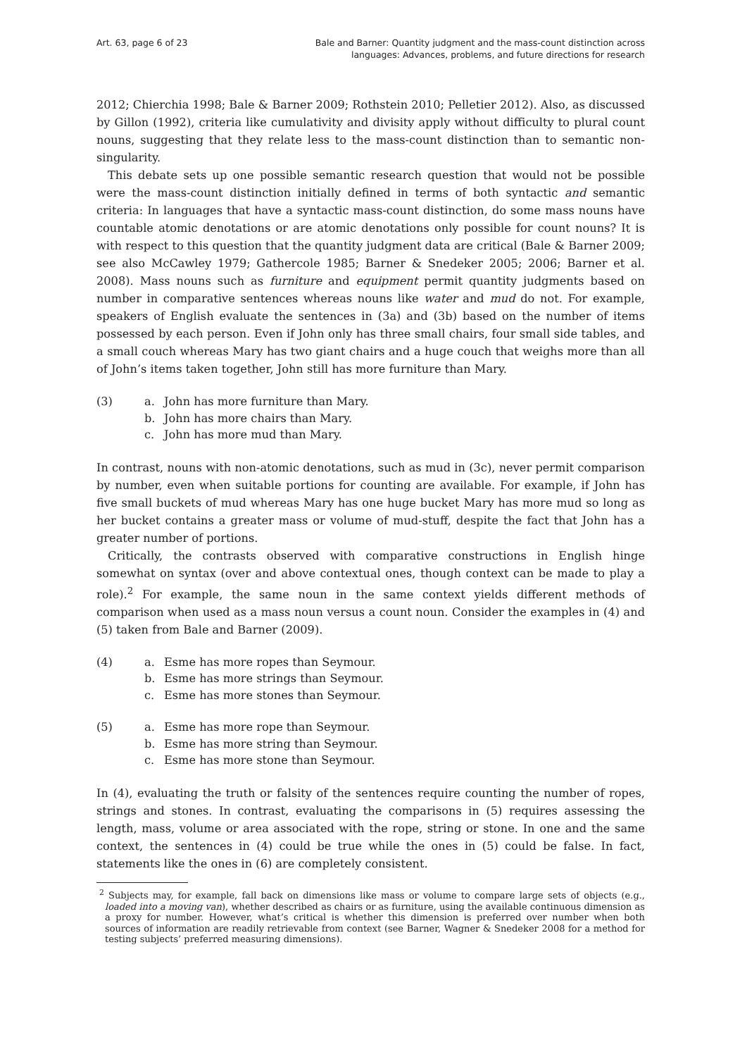Art. 63, page 6 of 23 Bale and Barner: Quantity judgment and the mass-count distinction across
languages: Advances, problems, and future directions for research
2012; Chierchia 1998; Bale & Barner 2009; Rothstein 2010; Pelletier 2012). Also, as discussed by Gillon (1992), criteria like cumulativity and divisity apply without difficulty to plural count nouns, suggesting that they relate less to the mass-count distinction than to semantic non-singularity.
This debate sets up one possible semantic research question that would not be possible were the mass-count distinction initially defined in terms of both syntactic and semantic criteria: In languages that have a syntactic mass-count distinction, do some mass nouns have countable atomic denotations or are atomic denotations only possible for count nouns? It is with respect to this question that the quantity judgment data are critical (Bale & Barner 2009; see also McCawley 1979; Gathercole 1985; Barner & Snedeker 2005; 2006; Barner et al. 2008). Mass nouns such as furniture and equipment permit quantity judgments based on number in comparative sentences whereas nouns like water and mud do not. For example, speakers of English evaluate the sentences in (3a) and (3b) based on the number of items possessed by each person. Even if John only has three small chairs, four small side tables, and a small couch whereas Mary has two giant chairs and a huge couch that weighs more than all of John’s items taken together, John still has more furniture than Mary.
(3) a. John has more furniture than Mary. b. John has more chairs than Mary. c. John has more mud than Mary.
In contrast, nouns with non-atomic denotations, such as mud in (3c), never permit comparison by number, even when suitable portions for counting are available. For example, if John has five small buckets of mud whereas Mary has one huge bucket Mary has more mud so long as her bucket contains a greater mass or volume of mud-stuff, despite the fact that John has a greater number of portions.
Critically, the contrasts observed with comparative constructions in English hinge somewhat on syntax (over and above contextual ones, though context can be made to play a role).<sup>2</sup> For example, the same noun in the same context yields different methods of comparison when used as a mass noun versus a count noun. Consider the examples in (4) and (5) taken from Bale and Barner (2009).
(4) a. Esme has more ropes than Seymour. b. Esme has more strings than Seymour. c. Esme has more stones than Seymour.
(5) a. Esme has more rope than Seymour. b. Esme has more string than Seymour. c. Esme has more stone than Seymour.
In (4), evaluating the truth or falsity of the sentences require counting the number of ropes, strings and stones. In contrast, evaluating the comparisons in (5) requires assessing the length, mass, volume or area associated with the rope, string or stone. In one and the same context, the sentences in (4) could be true while the ones in (5) could be false. In fact, statements like the ones in (6) are completely consistent.
<sup>2</sup> Subjects may, for example, fall back on dimensions like mass or volume to compare large sets of objects (e.g., loaded into a moving van), whether described as chairs or as furniture, using the available continuous dimension as a proxy for number. However, what’s critical is whether this dimension is preferred over number when both sources of information are readily retrievable from context (see Barner, Wagner & Snedeker 2008 for a method for testing subjects’ preferred measuring dimensions).